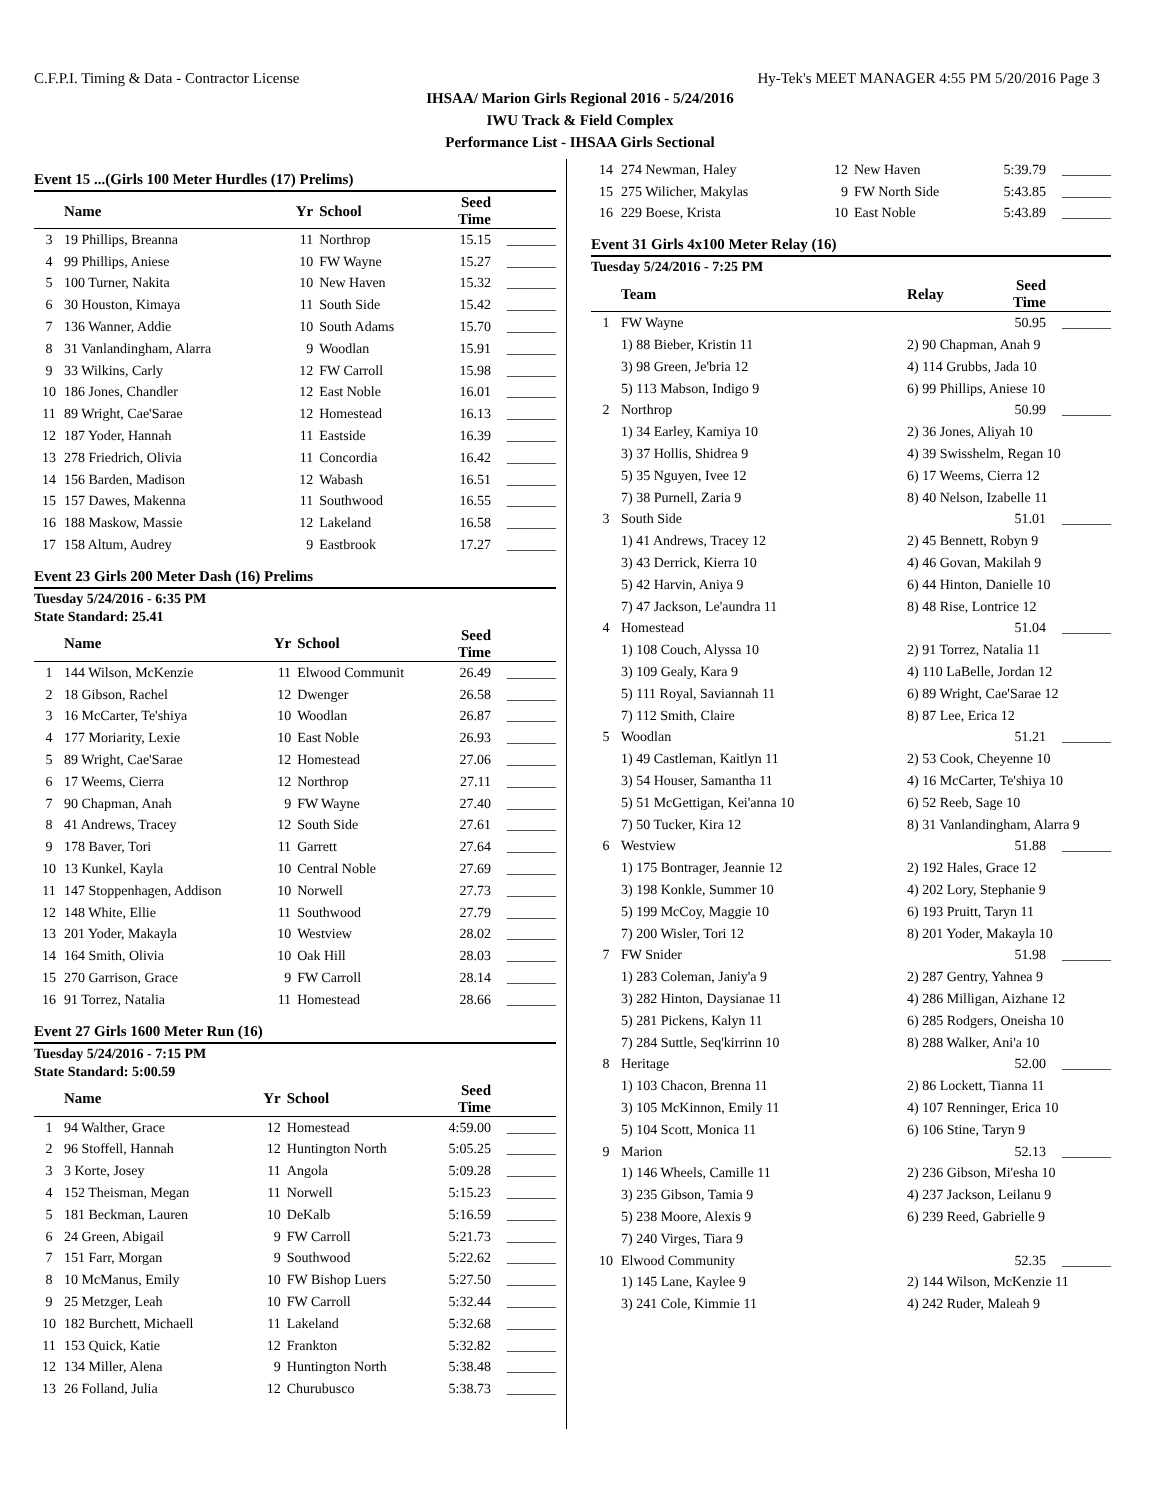C.F.P.I. Timing & Data - Contractor License Hy-Tek's MEET MANAGER 4:55 PM 5/20/2016 Page 3
IHSAA/ Marion Girls Regional 2016 - 5/24/2016
IWU Track & Field Complex
Performance List - IHSAA Girls Sectional
Event 15 ...(Girls 100 Meter Hurdles (17) Prelims)
| | Name | Yr | School | Seed Time | |
| --- | --- | --- | --- | --- | --- |
| 3 | 19 Phillips, Breanna | 11 | Northrop | 15.15 | _______ |
| 4 | 99 Phillips, Aniese | 10 | FW Wayne | 15.27 | _______ |
| 5 | 100 Turner, Nakita | 10 | New Haven | 15.32 | _______ |
| 6 | 30 Houston, Kimaya | 11 | South Side | 15.42 | _______ |
| 7 | 136 Wanner, Addie | 10 | South Adams | 15.70 | _______ |
| 8 | 31 Vanlandingham, Alarra | 9 | Woodlan | 15.91 | _______ |
| 9 | 33 Wilkins, Carly | 12 | FW Carroll | 15.98 | _______ |
| 10 | 186 Jones, Chandler | 12 | East Noble | 16.01 | _______ |
| 11 | 89 Wright, Cae'Sarae | 12 | Homestead | 16.13 | _______ |
| 12 | 187 Yoder, Hannah | 11 | Eastside | 16.39 | _______ |
| 13 | 278 Friedrich, Olivia | 11 | Concordia | 16.42 | _______ |
| 14 | 156 Barden, Madison | 12 | Wabash | 16.51 | _______ |
| 15 | 157 Dawes, Makenna | 11 | Southwood | 16.55 | _______ |
| 16 | 188 Maskow, Massie | 12 | Lakeland | 16.58 | _______ |
| 17 | 158 Altum, Audrey | 9 | Eastbrook | 17.27 | _______ |
Event 23 Girls 200 Meter Dash (16) Prelims
Tuesday 5/24/2016 - 6:35 PM
State Standard: 25.41
| | Name | Yr | School | Seed Time | |
| --- | --- | --- | --- | --- | --- |
| 1 | 144 Wilson, McKenzie | 11 | Elwood Communit | 26.49 | _______ |
| 2 | 18 Gibson, Rachel | 12 | Dwenger | 26.58 | _______ |
| 3 | 16 McCarter, Te'shiya | 10 | Woodlan | 26.87 | _______ |
| 4 | 177 Moriarity, Lexie | 10 | East Noble | 26.93 | _______ |
| 5 | 89 Wright, Cae'Sarae | 12 | Homestead | 27.06 | _______ |
| 6 | 17 Weems, Cierra | 12 | Northrop | 27.11 | _______ |
| 7 | 90 Chapman, Anah | 9 | FW Wayne | 27.40 | _______ |
| 8 | 41 Andrews, Tracey | 12 | South Side | 27.61 | _______ |
| 9 | 178 Baver, Tori | 11 | Garrett | 27.64 | _______ |
| 10 | 13 Kunkel, Kayla | 10 | Central Noble | 27.69 | _______ |
| 11 | 147 Stoppenhagen, Addison | 10 | Norwell | 27.73 | _______ |
| 12 | 148 White, Ellie | 11 | Southwood | 27.79 | _______ |
| 13 | 201 Yoder, Makayla | 10 | Westview | 28.02 | _______ |
| 14 | 164 Smith, Olivia | 10 | Oak Hill | 28.03 | _______ |
| 15 | 270 Garrison, Grace | 9 | FW Carroll | 28.14 | _______ |
| 16 | 91 Torrez, Natalia | 11 | Homestead | 28.66 | _______ |
Event 27 Girls 1600 Meter Run (16)
Tuesday 5/24/2016 - 7:15 PM
State Standard: 5:00.59
| | Name | Yr | School | Seed Time | |
| --- | --- | --- | --- | --- | --- |
| 1 | 94 Walther, Grace | 12 | Homestead | 4:59.00 | _______ |
| 2 | 96 Stoffell, Hannah | 12 | Huntington North | 5:05.25 | _______ |
| 3 | 3 Korte, Josey | 11 | Angola | 5:09.28 | _______ |
| 4 | 152 Theisman, Megan | 11 | Norwell | 5:15.23 | _______ |
| 5 | 181 Beckman, Lauren | 10 | DeKalb | 5:16.59 | _______ |
| 6 | 24 Green, Abigail | 9 | FW Carroll | 5:21.73 | _______ |
| 7 | 151 Farr, Morgan | 9 | Southwood | 5:22.62 | _______ |
| 8 | 10 McManus, Emily | 10 | FW Bishop Luers | 5:27.50 | _______ |
| 9 | 25 Metzger, Leah | 10 | FW Carroll | 5:32.44 | _______ |
| 10 | 182 Burchett, Michaell | 11 | Lakeland | 5:32.68 | _______ |
| 11 | 153 Quick, Katie | 12 | Frankton | 5:32.82 | _______ |
| 12 | 134 Miller, Alena | 9 | Huntington North | 5:38.48 | _______ |
| 13 | 26 Folland, Julia | 12 | Churubusco | 5:38.73 | _______ |
| 14 | 274 Newman, Haley | 12 | New Haven | 5:39.79 | _______ |
| 15 | 275 Wilicher, Makylas | 9 | FW North Side | 5:43.85 | _______ |
| 16 | 229 Boese, Krista | 10 | East Noble | 5:43.89 | _______ |
Event 31 Girls 4x100 Meter Relay (16)
Tuesday 5/24/2016 - 7:25 PM
| | Team | Relay | Seed Time | |
| --- | --- | --- | --- | --- |
| 1 | FW Wayne | | 50.95 | _______ |
| | 1) 88 Bieber, Kristin 11 | 2) 90 Chapman, Anah 9 | | |
| | 3) 98 Green, Je'bria 12 | 4) 114 Grubbs, Jada 10 | | |
| | 5) 113 Mabson, Indigo 9 | 6) 99 Phillips, Aniese 10 | | |
| 2 | Northrop | | 50.99 | _______ |
| | 1) 34 Earley, Kamiya 10 | 2) 36 Jones, Aliyah 10 | | |
| | 3) 37 Hollis, Shidrea 9 | 4) 39 Swisshelm, Regan 10 | | |
| | 5) 35 Nguyen, Ivee 12 | 6) 17 Weems, Cierra 12 | | |
| | 7) 38 Purnell, Zaria 9 | 8) 40 Nelson, Izabelle 11 | | |
| 3 | South Side | | 51.01 | _______ |
| | 1) 41 Andrews, Tracey 12 | 2) 45 Bennett, Robyn 9 | | |
| | 3) 43 Derrick, Kierra 10 | 4) 46 Govan, Makilah 9 | | |
| | 5) 42 Harvin, Aniya 9 | 6) 44 Hinton, Danielle 10 | | |
| | 7) 47 Jackson, Le'aundra 11 | 8) 48 Rise, Lontrice 12 | | |
| 4 | Homestead | | 51.04 | _______ |
| | 1) 108 Couch, Alyssa 10 | 2) 91 Torrez, Natalia 11 | | |
| | 3) 109 Gealy, Kara 9 | 4) 110 LaBelle, Jordan 12 | | |
| | 5) 111 Royal, Saviannah 11 | 6) 89 Wright, Cae'Sarae 12 | | |
| | 7) 112 Smith, Claire | 8) 87 Lee, Erica 12 | | |
| 5 | Woodlan | | 51.21 | _______ |
| | 1) 49 Castleman, Kaitlyn 11 | 2) 53 Cook, Cheyenne 10 | | |
| | 3) 54 Houser, Samantha 11 | 4) 16 McCarter, Te'shiya 10 | | |
| | 5) 51 McGettigan, Kei'anna 10 | 6) 52 Reeb, Sage 10 | | |
| | 7) 50 Tucker, Kira 12 | 8) 31 Vanlandingham, Alarra 9 | | |
| 6 | Westview | | 51.88 | _______ |
| | 1) 175 Bontrager, Jeannie 12 | 2) 192 Hales, Grace 12 | | |
| | 3) 198 Konkle, Summer 10 | 4) 202 Lory, Stephanie 9 | | |
| | 5) 199 McCoy, Maggie 10 | 6) 193 Pruitt, Taryn 11 | | |
| | 7) 200 Wisler, Tori 12 | 8) 201 Yoder, Makayla 10 | | |
| 7 | FW Snider | | 51.98 | _______ |
| | 1) 283 Coleman, Janiy'a 9 | 2) 287 Gentry, Yahnea 9 | | |
| | 3) 282 Hinton, Daysianae 11 | 4) 286 Milligan, Aizhane 12 | | |
| | 5) 281 Pickens, Kalyn 11 | 6) 285 Rodgers, Oneisha 10 | | |
| | 7) 284 Suttle, Seq'kirrinn 10 | 8) 288 Walker, Ani'a 10 | | |
| 8 | Heritage | | 52.00 | _______ |
| | 1) 103 Chacon, Brenna 11 | 2) 86 Lockett, Tianna 11 | | |
| | 3) 105 McKinnon, Emily 11 | 4) 107 Renninger, Erica 10 | | |
| | 5) 104 Scott, Monica 11 | 6) 106 Stine, Taryn 9 | | |
| 9 | Marion | | 52.13 | _______ |
| | 1) 146 Wheels, Camille 11 | 2) 236 Gibson, Mi'esha 10 | | |
| | 3) 235 Gibson, Tamia 9 | 4) 237 Jackson, Leilanu 9 | | |
| | 5) 238 Moore, Alexis 9 | 6) 239 Reed, Gabrielle 9 | | |
| | 7) 240 Virges, Tiara 9 | | | |
| 10 | Elwood Community | | 52.35 | _______ |
| | 1) 145 Lane, Kaylee 9 | 2) 144 Wilson, McKenzie 11 | | |
| | 3) 241 Cole, Kimmie 11 | 4) 242 Ruder, Maleah 9 | | |